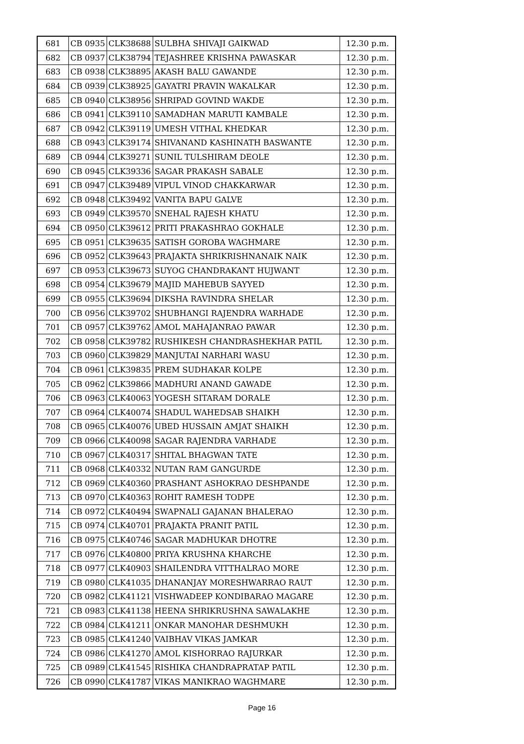| 681 | CB 0935 | CLK38688 | SULBHA SHIVAJI GAIKWAD | 12.30 p.m. |
| 682 | CB 0937 | CLK38794 | TEJASHREE KRISHNA PAWASKAR | 12.30 p.m. |
| 683 | CB 0938 | CLK38895 | AKASH BALU GAWANDE | 12.30 p.m. |
| 684 | CB 0939 | CLK38925 | GAYATRI PRAVIN WAKALKAR | 12.30 p.m. |
| 685 | CB 0940 | CLK38956 | SHRIPAD GOVIND WAKDE | 12.30 p.m. |
| 686 | CB 0941 | CLK39110 | SAMADHAN MARUTI KAMBALE | 12.30 p.m. |
| 687 | CB 0942 | CLK39119 | UMESH VITHAL KHEDKAR | 12.30 p.m. |
| 688 | CB 0943 | CLK39174 | SHIVANAND KASHINATH BASWANTE | 12.30 p.m. |
| 689 | CB 0944 | CLK39271 | SUNIL TULSHIRAM DEOLE | 12.30 p.m. |
| 690 | CB 0945 | CLK39336 | SAGAR PRAKASH SABALE | 12.30 p.m. |
| 691 | CB 0947 | CLK39489 | VIPUL VINOD CHAKKARWAR | 12.30 p.m. |
| 692 | CB 0948 | CLK39492 | VANITA BAPU GALVE | 12.30 p.m. |
| 693 | CB 0949 | CLK39570 | SNEHAL RAJESH KHATU | 12.30 p.m. |
| 694 | CB 0950 | CLK39612 | PRITI PRAKASHRAO GOKHALE | 12.30 p.m. |
| 695 | CB 0951 | CLK39635 | SATISH GOROBA WAGHMARE | 12.30 p.m. |
| 696 | CB 0952 | CLK39643 | PRAJAKTA SHRIKRISHNANAIK NAIK | 12.30 p.m. |
| 697 | CB 0953 | CLK39673 | SUYOG CHANDRAKANT HUJWANT | 12.30 p.m. |
| 698 | CB 0954 | CLK39679 | MAJID MAHEBUB SAYYED | 12.30 p.m. |
| 699 | CB 0955 | CLK39694 | DIKSHA RAVINDRA SHELAR | 12.30 p.m. |
| 700 | CB 0956 | CLK39702 | SHUBHANGI RAJENDRA WARHADE | 12.30 p.m. |
| 701 | CB 0957 | CLK39762 | AMOL MAHAJANRAO PAWAR | 12.30 p.m. |
| 702 | CB 0958 | CLK39782 | RUSHIKESH CHANDRASHEKHAR PATIL | 12.30 p.m. |
| 703 | CB 0960 | CLK39829 | MANJUTAI NARHARI WASU | 12.30 p.m. |
| 704 | CB 0961 | CLK39835 | PREM SUDHAKAR KOLPE | 12.30 p.m. |
| 705 | CB 0962 | CLK39866 | MADHURI ANAND GAWADE | 12.30 p.m. |
| 706 | CB 0963 | CLK40063 | YOGESH SITARAM DORALE | 12.30 p.m. |
| 707 | CB 0964 | CLK40074 | SHADUL WAHEDSAB SHAIKH | 12.30 p.m. |
| 708 | CB 0965 | CLK40076 | UBED HUSSAIN AMJAT SHAIKH | 12.30 p.m. |
| 709 | CB 0966 | CLK40098 | SAGAR RAJENDRA VARHADE | 12.30 p.m. |
| 710 | CB 0967 | CLK40317 | SHITAL BHAGWAN TATE | 12.30 p.m. |
| 711 | CB 0968 | CLK40332 | NUTAN RAM GANGURDE | 12.30 p.m. |
| 712 | CB 0969 | CLK40360 | PRASHANT ASHOKRAO DESHPANDE | 12.30 p.m. |
| 713 | CB 0970 | CLK40363 | ROHIT RAMESH TODPE | 12.30 p.m. |
| 714 | CB 0972 | CLK40494 | SWAPNALI GAJANAN BHALERAO | 12.30 p.m. |
| 715 | CB 0974 | CLK40701 | PRAJAKTA PRANIT PATIL | 12.30 p.m. |
| 716 | CB 0975 | CLK40746 | SAGAR MADHUKAR DHOTRE | 12.30 p.m. |
| 717 | CB 0976 | CLK40800 | PRIYA KRUSHNA KHARCHE | 12.30 p.m. |
| 718 | CB 0977 | CLK40903 | SHAILENDRA VITTHALRAO MORE | 12.30 p.m. |
| 719 | CB 0980 | CLK41035 | DHANANJAY MORESHWARRAO RAUT | 12.30 p.m. |
| 720 | CB 0982 | CLK41121 | VISHWADEEP KONDIBARAO MAGARE | 12.30 p.m. |
| 721 | CB 0983 | CLK41138 | HEENA SHRIKRUSHNA SAWALAKHE | 12.30 p.m. |
| 722 | CB 0984 | CLK41211 | ONKAR MANOHAR DESHMUKH | 12.30 p.m. |
| 723 | CB 0985 | CLK41240 | VAIBHAV VIKAS JAMKAR | 12.30 p.m. |
| 724 | CB 0986 | CLK41270 | AMOL KISHORRAO RAJURKAR | 12.30 p.m. |
| 725 | CB 0989 | CLK41545 | RISHIKA CHANDRAPRATAP PATIL | 12.30 p.m. |
| 726 | CB 0990 | CLK41787 | VIKAS MANIKRAO WAGHMARE | 12.30 p.m. |
Page 16